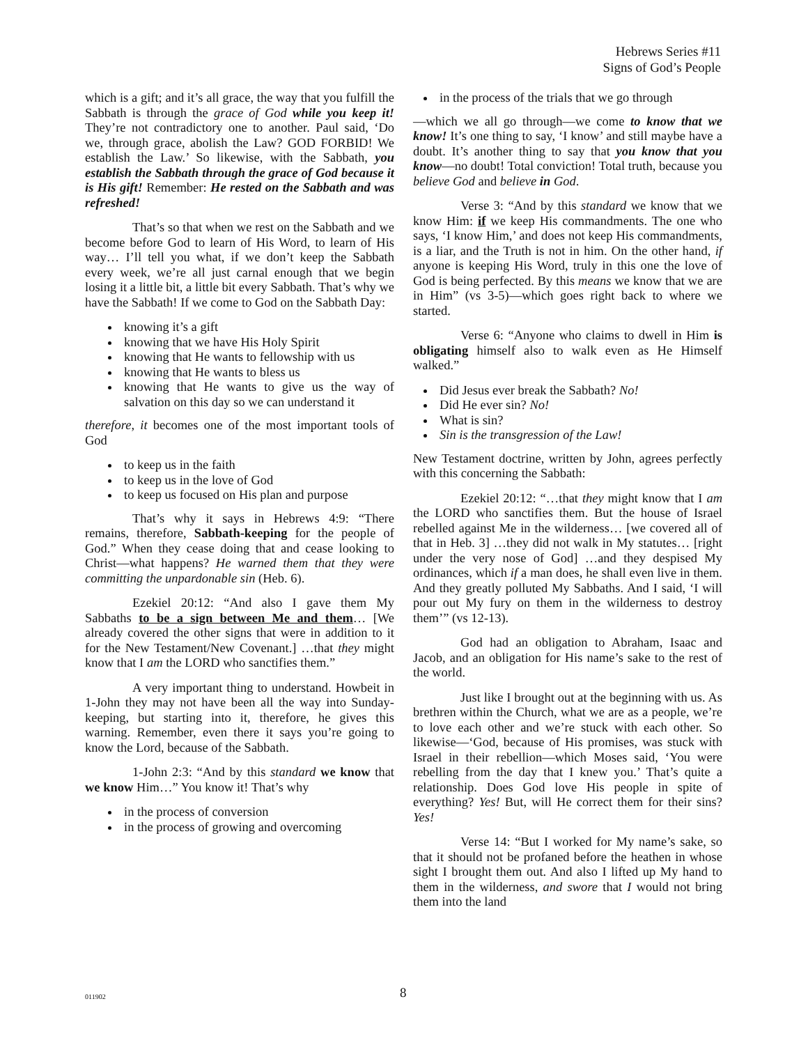Hebrews Series #11
Signs of God’s People
which is a gift; and it’s all grace, the way that you fulfill the Sabbath is through the grace of God while you keep it! They’re not contradictory one to another. Paul said, ‘Do we, through grace, abolish the Law? GOD FORBID! We establish the Law.’ So likewise, with the Sabbath, you establish the Sabbath through the grace of God because it is His gift! Remember: He rested on the Sabbath and was refreshed!
That’s so that when we rest on the Sabbath and we become before God to learn of His Word, to learn of His way… I’ll tell you what, if we don’t keep the Sabbath every week, we’re all just carnal enough that we begin losing it a little bit, a little bit every Sabbath. That’s why we have the Sabbath! If we come to God on the Sabbath Day:
knowing it’s a gift
knowing that we have His Holy Spirit
knowing that He wants to fellowship with us
knowing that He wants to bless us
knowing that He wants to give us the way of salvation on this day so we can understand it
therefore, it becomes one of the most important tools of God
to keep us in the faith
to keep us in the love of God
to keep us focused on His plan and purpose
That’s why it says in Hebrews 4:9: “There remains, therefore, Sabbath-keeping for the people of God.” When they cease doing that and cease looking to Christ—what happens? He warned them that they were committing the unpardonable sin (Heb. 6).
Ezekiel 20:12: “And also I gave them My Sabbaths to be a sign between Me and them… [We already covered the other signs that were in addition to it for the New Testament/New Covenant.] …that they might know that I am the LORD who sanctifies them.”
A very important thing to understand. Howbeit in 1-John they may not have been all the way into Sunday-keeping, but starting into it, therefore, he gives this warning. Remember, even there it says you’re going to know the Lord, because of the Sabbath.
1-John 2:3: “And by this standard we know that we know Him…” You know it! That’s why
in the process of conversion
in the process of growing and overcoming
in the process of the trials that we go through
—which we all go through—we come to know that we know! It’s one thing to say, ‘I know’ and still maybe have a doubt. It’s another thing to say that you know that you know—no doubt! Total conviction! Total truth, because you believe God and believe in God.
Verse 3: “And by this standard we know that we know Him: if we keep His commandments. The one who says, ‘I know Him,’ and does not keep His commandments, is a liar, and the Truth is not in him. On the other hand, if anyone is keeping His Word, truly in this one the love of God is being perfected. By this means we know that we are in Him” (vs 3-5)—which goes right back to where we started.
Verse 6: “Anyone who claims to dwell in Him is obligating himself also to walk even as He Himself walked.”
Did Jesus ever break the Sabbath? No!
Did He ever sin? No!
What is sin?
Sin is the transgression of the Law!
New Testament doctrine, written by John, agrees perfectly with this concerning the Sabbath:
Ezekiel 20:12: “…that they might know that I am the LORD who sanctifies them. But the house of Israel rebelled against Me in the wilderness… [we covered all of that in Heb. 3] …they did not walk in My statutes… [right under the very nose of God] …and they despised My ordinances, which if a man does, he shall even live in them. And they greatly polluted My Sabbaths. And I said, ‘I will pour out My fury on them in the wilderness to destroy them’” (vs 12-13).
God had an obligation to Abraham, Isaac and Jacob, and an obligation for His name’s sake to the rest of the world.
Just like I brought out at the beginning with us. As brethren within the Church, what we are as a people, we’re to love each other and we’re stuck with each other. So likewise—‘God, because of His promises, was stuck with Israel in their rebellion—which Moses said, ‘You were rebelling from the day that I knew you.’ That’s quite a relationship. Does God love His people in spite of everything? Yes! But, will He correct them for their sins? Yes!
Verse 14: “But I worked for My name’s sake, so that it should not be profaned before the heathen in whose sight I brought them out. And also I lifted up My hand to them in the wilderness, and swore that I would not bring them into the land
011902 8